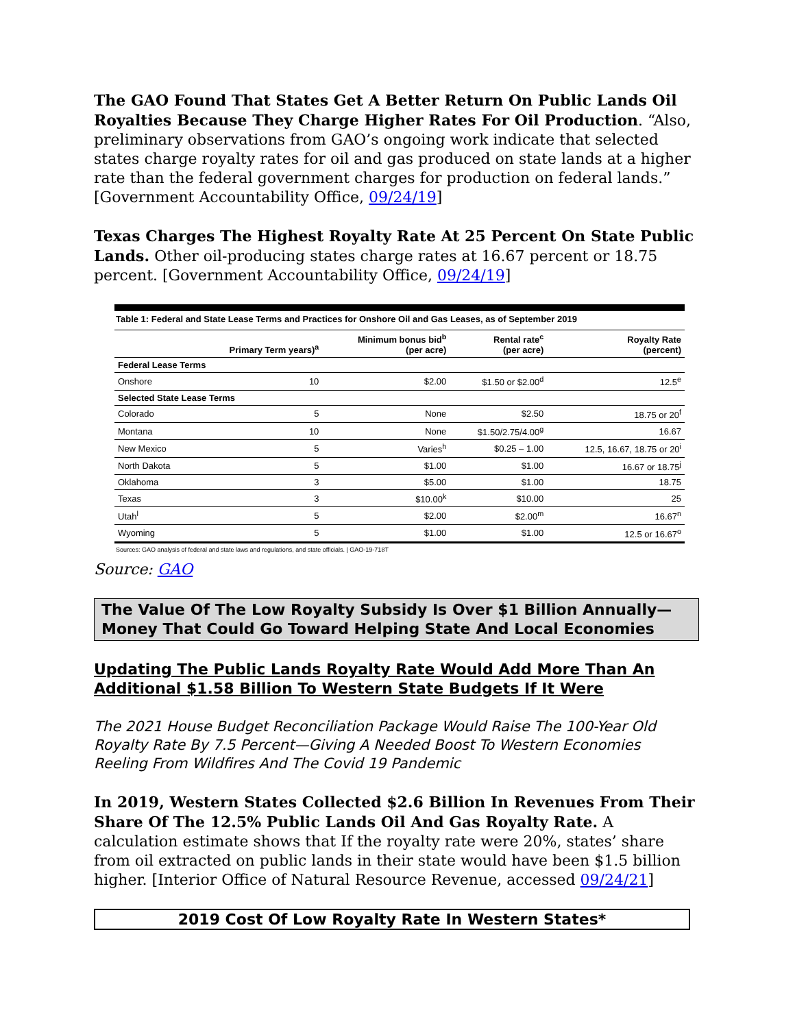The GAO Found That States Get A Better Return On Public Lands Oil Royalties Because They Charge Higher Rates For Oil Production. “Also, preliminary observations from GAO’s ongoing work indicate that selected states charge royalty rates for oil and gas produced on state lands at a higher rate than the federal government charges for production on federal lands.” [Government Accountability Office, 09/24/19]
Texas Charges The Highest Royalty Rate At 25 Percent On State Public Lands. Other oil-producing states charge rates at 16.67 percent or 18.75 percent. [Government Accountability Office, 09/24/19]
Table 1: Federal and State Lease Terms and Practices for Onshore Oil and Gas Leases, as of September 2019
| | Primary Term years)<sup>a</sup> | Minimum bonus bid<sup>b</sup> (per acre) | Rental rate<sup>c</sup> (per acre) | Royalty Rate (percent) |
| --- | --- | --- | --- | --- |
| Federal Lease Terms | | | | |
| Onshore | 10 | $2.00 | $1.50 or $2.00<sup>d</sup> | 12.5<sup>e</sup> |
| Selected State Lease Terms | | | | |
| Colorado | 5 | None | $2.50 | 18.75 or 20<sup>f</sup> |
| Montana | 10 | None | $1.50/2.75/4.00<sup>g</sup> | 16.67 |
| New Mexico | 5 | Varies<sup>h</sup> | $0.25 – 1.00 | 12.5, 16.67, 18.75 or 20<sup>i</sup> |
| North Dakota | 5 | $1.00 | $1.00 | 16.67 or 18.75<sup>j</sup> |
| Oklahoma | 3 | $5.00 | $1.00 | 18.75 |
| Texas | 3 | $10.00<sup>k</sup> | $10.00 | 25 |
| Utah<sup>l</sup> | 5 | $2.00 | $2.00<sup>m</sup> | 16.67<sup>n</sup> |
| Wyoming | 5 | $1.00 | $1.00 | 12.5 or 16.67<sup>o</sup> |
Sources: GAO analysis of federal and state laws and regulations, and state officials. | GAO-19-718T
Source: GAO
The Value Of The Low Royalty Subsidy Is Over $1 Billion Annually—Money That Could Go Toward Helping State And Local Economies
Updating The Public Lands Royalty Rate Would Add More Than An Additional $1.58 Billion To Western State Budgets If It Were
The 2021 House Budget Reconciliation Package Would Raise The 100-Year Old Royalty Rate By 7.5 Percent—Giving A Needed Boost To Western Economies
Reeling From Wildfires And The Covid 19 Pandemic
In 2019, Western States Collected $2.6 Billion In Revenues From Their Share Of The 12.5% Public Lands Oil And Gas Royalty Rate. A calculation estimate shows that If the royalty rate were 20%, states’ share from oil extracted on public lands in their state would have been $1.5 billion higher. [Interior Office of Natural Resource Revenue, accessed 09/24/21]
2019 Cost Of Low Royalty Rate In Western States*